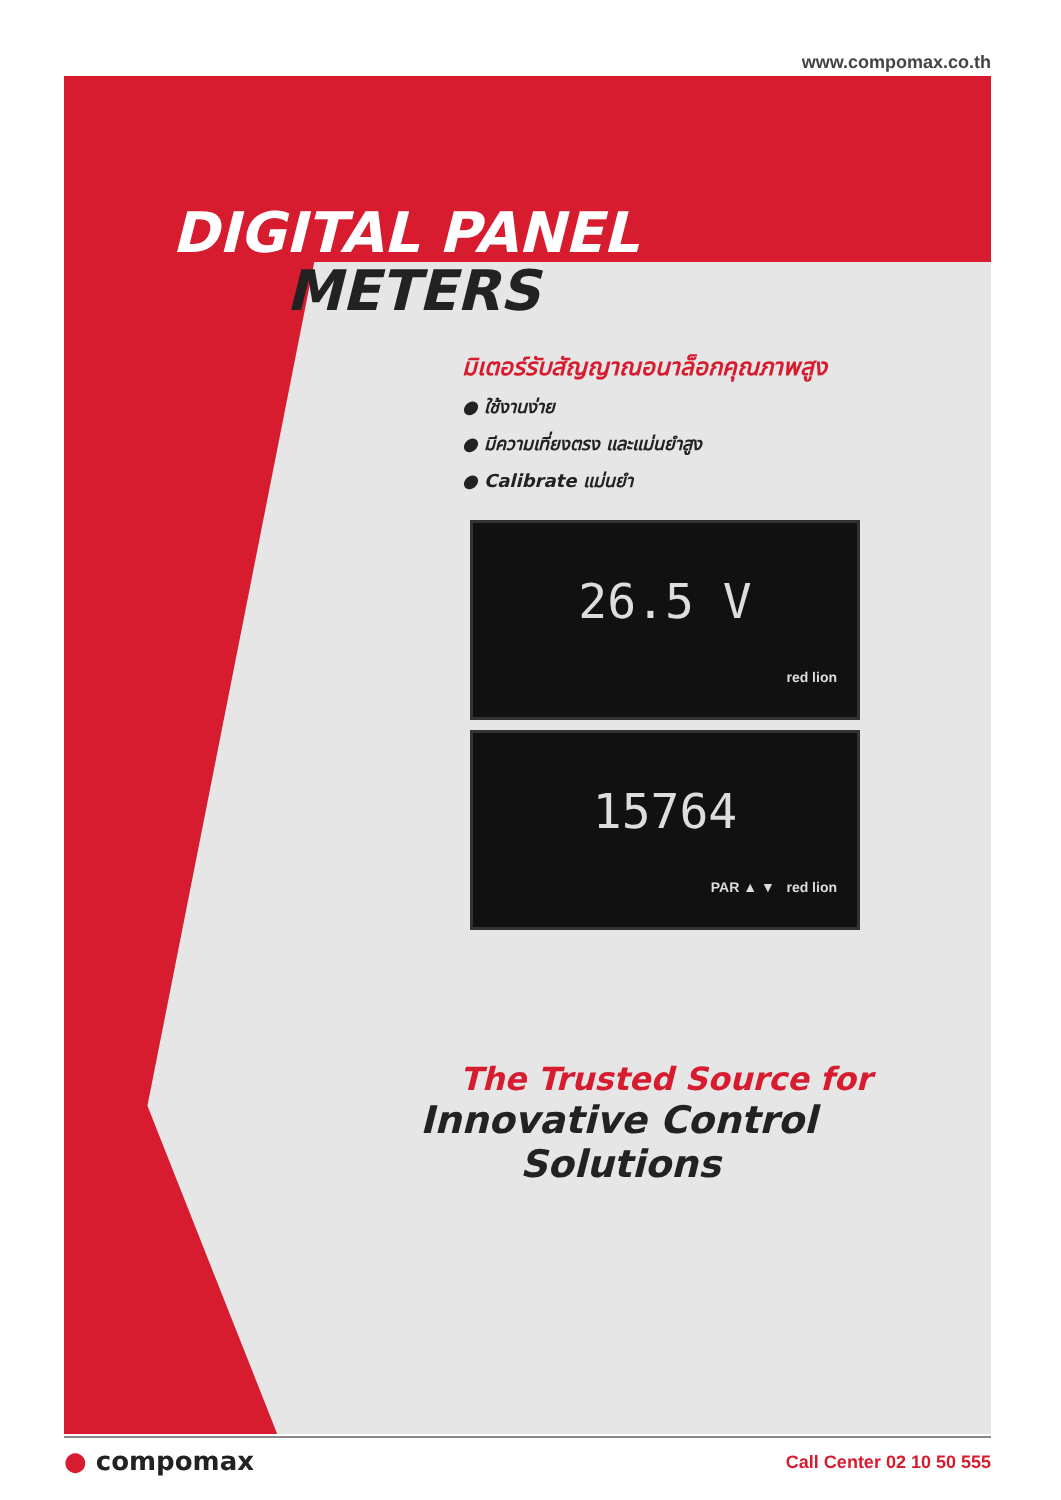www.compomax.co.th
DIGITAL PANEL
METERS
มิเตอร์รับสัญญาณอนาล็อกคุณภาพสูง
● ใช้งานง่าย
● มีความเที่ยงตรง และแม่นยำสูง
● Calibrate แม่นยำ
26.5 V
red lion
15764
PAR ▲ ▼ red lion
The Trusted Source for
Innovative Control
Solutions
● compomax Call Center 02 10 50 555